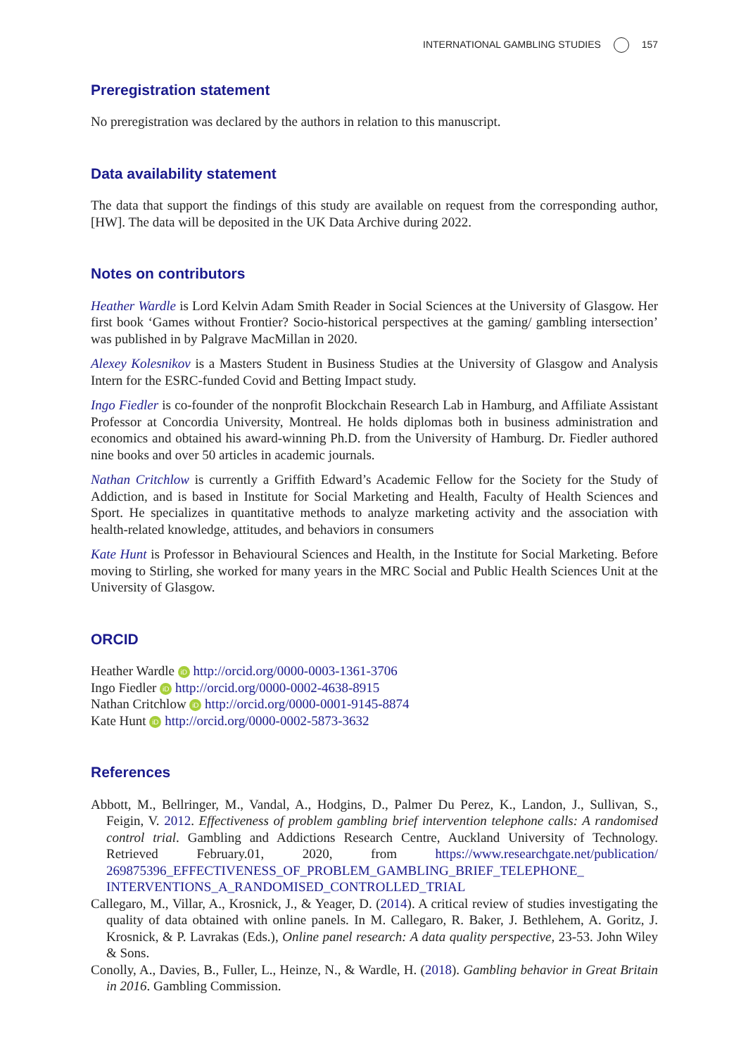INTERNATIONAL GAMBLING STUDIES 157
Preregistration statement
No preregistration was declared by the authors in relation to this manuscript.
Data availability statement
The data that support the findings of this study are available on request from the corresponding author, [HW]. The data will be deposited in the UK Data Archive during 2022.
Notes on contributors
Heather Wardle is Lord Kelvin Adam Smith Reader in Social Sciences at the University of Glasgow. Her first book ‘Games without Frontier? Socio-historical perspectives at the gaming/ gambling intersection’ was published in by Palgrave MacMillan in 2020.
Alexey Kolesnikov is a Masters Student in Business Studies at the University of Glasgow and Analysis Intern for the ESRC-funded Covid and Betting Impact study.
Ingo Fiedler is co-founder of the nonprofit Blockchain Research Lab in Hamburg, and Affiliate Assistant Professor at Concordia University, Montreal. He holds diplomas both in business administration and economics and obtained his award-winning Ph.D. from the University of Hamburg. Dr. Fiedler authored nine books and over 50 articles in academic journals.
Nathan Critchlow is currently a Griffith Edward’s Academic Fellow for the Society for the Study of Addiction, and is based in Institute for Social Marketing and Health, Faculty of Health Sciences and Sport. He specializes in quantitative methods to analyze marketing activity and the association with health-related knowledge, attitudes, and behaviors in consumers
Kate Hunt is Professor in Behavioural Sciences and Health, in the Institute for Social Marketing. Before moving to Stirling, she worked for many years in the MRC Social and Public Health Sciences Unit at the University of Glasgow.
ORCID
Heather Wardle iD http://orcid.org/0000-0003-1361-3706
Ingo Fiedler iD http://orcid.org/0000-0002-4638-8915
Nathan Critchlow iD http://orcid.org/0000-0001-9145-8874
Kate Hunt iD http://orcid.org/0000-0002-5873-3632
References
Abbott, M., Bellringer, M., Vandal, A., Hodgins, D., Palmer Du Perez, K., Landon, J., Sullivan, S., Feigin, V. 2012. Effectiveness of problem gambling brief intervention telephone calls: A randomised control trial. Gambling and Addictions Research Centre, Auckland University of Technology. Retrieved February.01, 2020, from https://www.researchgate.net/publication/ 269875396_EFFECTIVENESS_OF_PROBLEM_GAMBLING_BRIEF_TELEPHONE_ INTERVENTIONS_A_RANDOMISED_CONTROLLED_TRIAL
Callegaro, M., Villar, A., Krosnick, J., & Yeager, D. (2014). A critical review of studies investigating the quality of data obtained with online panels. In M. Callegaro, R. Baker, J. Bethlehem, A. Goritz, J. Krosnick, & P. Lavrakas (Eds.), Online panel research: A data quality perspective, 23-53. John Wiley & Sons.
Conolly, A., Davies, B., Fuller, L., Heinze, N., & Wardle, H. (2018). Gambling behavior in Great Britain in 2016. Gambling Commission.